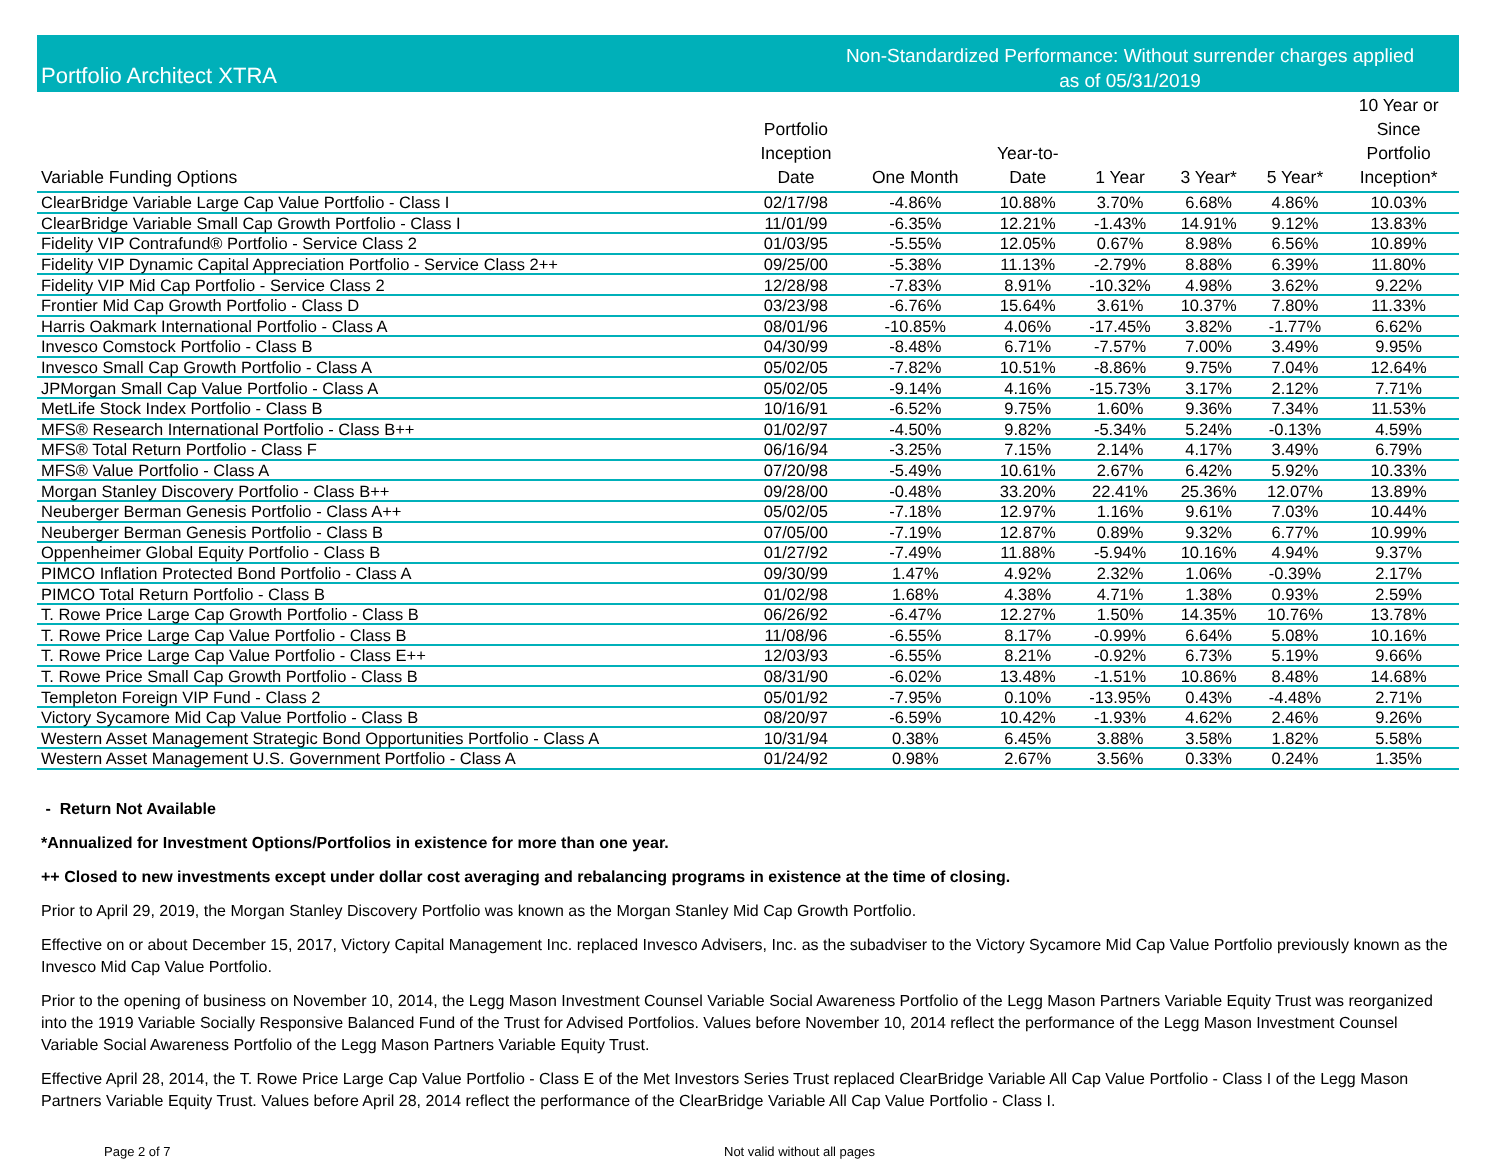Portfolio Architect XTRA
Non-Standardized Performance: Without surrender charges applied
as of 05/31/2019
| Variable Funding Options | Portfolio Inception Date | One Month | Year-to- Date | 1 Year | 3 Year* | 5 Year* | 10 Year or Since Portfolio Inception* |
| --- | --- | --- | --- | --- | --- | --- | --- |
| ClearBridge Variable Large Cap Value Portfolio - Class I | 02/17/98 | -4.86% | 10.88% | 3.70% | 6.68% | 4.86% | 10.03% |
| ClearBridge Variable Small Cap Growth Portfolio - Class I | 11/01/99 | -6.35% | 12.21% | -1.43% | 14.91% | 9.12% | 13.83% |
| Fidelity VIP Contrafund® Portfolio - Service Class 2 | 01/03/95 | -5.55% | 12.05% | 0.67% | 8.98% | 6.56% | 10.89% |
| Fidelity VIP Dynamic Capital Appreciation Portfolio - Service Class 2++ | 09/25/00 | -5.38% | 11.13% | -2.79% | 8.88% | 6.39% | 11.80% |
| Fidelity VIP Mid Cap Portfolio - Service Class 2 | 12/28/98 | -7.83% | 8.91% | -10.32% | 4.98% | 3.62% | 9.22% |
| Frontier Mid Cap Growth Portfolio - Class D | 03/23/98 | -6.76% | 15.64% | 3.61% | 10.37% | 7.80% | 11.33% |
| Harris Oakmark International Portfolio - Class A | 08/01/96 | -10.85% | 4.06% | -17.45% | 3.82% | -1.77% | 6.62% |
| Invesco Comstock Portfolio - Class B | 04/30/99 | -8.48% | 6.71% | -7.57% | 7.00% | 3.49% | 9.95% |
| Invesco Small Cap Growth Portfolio - Class A | 05/02/05 | -7.82% | 10.51% | -8.86% | 9.75% | 7.04% | 12.64% |
| JPMorgan Small Cap Value Portfolio - Class A | 05/02/05 | -9.14% | 4.16% | -15.73% | 3.17% | 2.12% | 7.71% |
| MetLife Stock Index Portfolio - Class B | 10/16/91 | -6.52% | 9.75% | 1.60% | 9.36% | 7.34% | 11.53% |
| MFS® Research International Portfolio - Class B++ | 01/02/97 | -4.50% | 9.82% | -5.34% | 5.24% | -0.13% | 4.59% |
| MFS® Total Return Portfolio - Class F | 06/16/94 | -3.25% | 7.15% | 2.14% | 4.17% | 3.49% | 6.79% |
| MFS® Value Portfolio - Class A | 07/20/98 | -5.49% | 10.61% | 2.67% | 6.42% | 5.92% | 10.33% |
| Morgan Stanley Discovery Portfolio - Class B++ | 09/28/00 | -0.48% | 33.20% | 22.41% | 25.36% | 12.07% | 13.89% |
| Neuberger Berman Genesis Portfolio - Class A++ | 05/02/05 | -7.18% | 12.97% | 1.16% | 9.61% | 7.03% | 10.44% |
| Neuberger Berman Genesis Portfolio - Class B | 07/05/00 | -7.19% | 12.87% | 0.89% | 9.32% | 6.77% | 10.99% |
| Oppenheimer Global Equity Portfolio - Class B | 01/27/92 | -7.49% | 11.88% | -5.94% | 10.16% | 4.94% | 9.37% |
| PIMCO Inflation Protected Bond Portfolio - Class A | 09/30/99 | 1.47% | 4.92% | 2.32% | 1.06% | -0.39% | 2.17% |
| PIMCO Total Return Portfolio - Class B | 01/02/98 | 1.68% | 4.38% | 4.71% | 1.38% | 0.93% | 2.59% |
| T. Rowe Price Large Cap Growth Portfolio - Class B | 06/26/92 | -6.47% | 12.27% | 1.50% | 14.35% | 10.76% | 13.78% |
| T. Rowe Price Large Cap Value Portfolio - Class B | 11/08/96 | -6.55% | 8.17% | -0.99% | 6.64% | 5.08% | 10.16% |
| T. Rowe Price Large Cap Value Portfolio - Class E++ | 12/03/93 | -6.55% | 8.21% | -0.92% | 6.73% | 5.19% | 9.66% |
| T. Rowe Price Small Cap Growth Portfolio - Class B | 08/31/90 | -6.02% | 13.48% | -1.51% | 10.86% | 8.48% | 14.68% |
| Templeton Foreign VIP Fund - Class 2 | 05/01/92 | -7.95% | 0.10% | -13.95% | 0.43% | -4.48% | 2.71% |
| Victory Sycamore Mid Cap Value Portfolio - Class B | 08/20/97 | -6.59% | 10.42% | -1.93% | 4.62% | 2.46% | 9.26% |
| Western Asset Management Strategic Bond Opportunities Portfolio - Class A | 10/31/94 | 0.38% | 6.45% | 3.88% | 3.58% | 1.82% | 5.58% |
| Western Asset Management U.S. Government Portfolio - Class A | 01/24/92 | 0.98% | 2.67% | 3.56% | 0.33% | 0.24% | 1.35% |
- Return Not Available
*Annualized for Investment Options/Portfolios in existence for more than one year.
++ Closed to new investments except under dollar cost averaging and rebalancing programs in existence at the time of closing.
Prior to April 29, 2019, the Morgan Stanley Discovery Portfolio was known as the Morgan Stanley Mid Cap Growth Portfolio.
Effective on or about December 15, 2017, Victory Capital Management Inc. replaced Invesco Advisers, Inc. as the subadviser to the Victory Sycamore Mid Cap Value Portfolio previously known as the Invesco Mid Cap Value Portfolio.
Prior to the opening of business on November 10, 2014, the Legg Mason Investment Counsel Variable Social Awareness Portfolio of the Legg Mason Partners Variable Equity Trust was reorganized into the 1919 Variable Socially Responsive Balanced Fund of the Trust for Advised Portfolios. Values before November 10, 2014 reflect the performance of the Legg Mason Investment Counsel Variable Social Awareness Portfolio of the Legg Mason Partners Variable Equity Trust.
Effective April 28, 2014, the T. Rowe Price Large Cap Value Portfolio - Class E of the Met Investors Series Trust replaced ClearBridge Variable All Cap Value Portfolio - Class I of the Legg Mason Partners Variable Equity Trust. Values before April 28, 2014 reflect the performance of the ClearBridge Variable All Cap Value Portfolio - Class I.
Page 2 of 7 Not valid without all pages